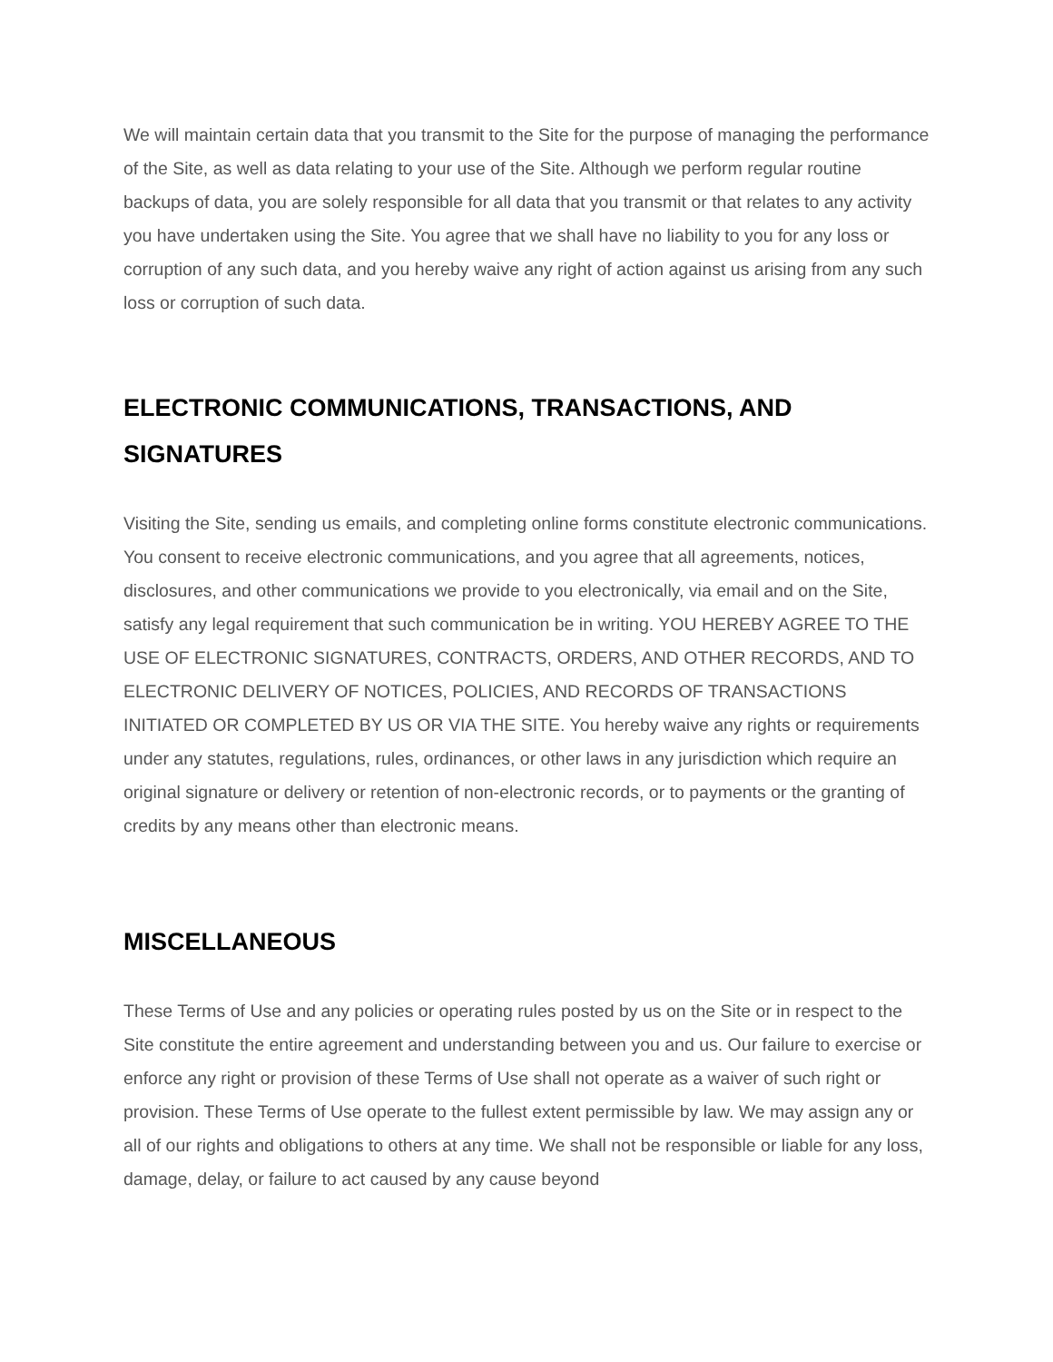We will maintain certain data that you transmit to the Site for the purpose of managing the performance of the Site, as well as data relating to your use of the Site. Although we perform regular routine backups of data, you are solely responsible for all data that you transmit or that relates to any activity you have undertaken using the Site. You agree that we shall have no liability to you for any loss or corruption of any such data, and you hereby waive any right of action against us arising from any such loss or corruption of such data.
ELECTRONIC COMMUNICATIONS, TRANSACTIONS, AND SIGNATURES
Visiting the Site, sending us emails, and completing online forms constitute electronic communications. You consent to receive electronic communications, and you agree that all agreements, notices, disclosures, and other communications we provide to you electronically, via email and on the Site, satisfy any legal requirement that such communication be in writing. YOU HEREBY AGREE TO THE USE OF ELECTRONIC SIGNATURES, CONTRACTS, ORDERS, AND OTHER RECORDS, AND TO ELECTRONIC DELIVERY OF NOTICES, POLICIES, AND RECORDS OF TRANSACTIONS INITIATED OR COMPLETED BY US OR VIA THE SITE. You hereby waive any rights or requirements under any statutes, regulations, rules, ordinances, or other laws in any jurisdiction which require an original signature or delivery or retention of non-electronic records, or to payments or the granting of credits by any means other than electronic means.
MISCELLANEOUS
These Terms of Use and any policies or operating rules posted by us on the Site or in respect to the Site constitute the entire agreement and understanding between you and us. Our failure to exercise or enforce any right or provision of these Terms of Use shall not operate as a waiver of such right or provision. These Terms of Use operate to the fullest extent permissible by law. We may assign any or all of our rights and obligations to others at any time. We shall not be responsible or liable for any loss, damage, delay, or failure to act caused by any cause beyond